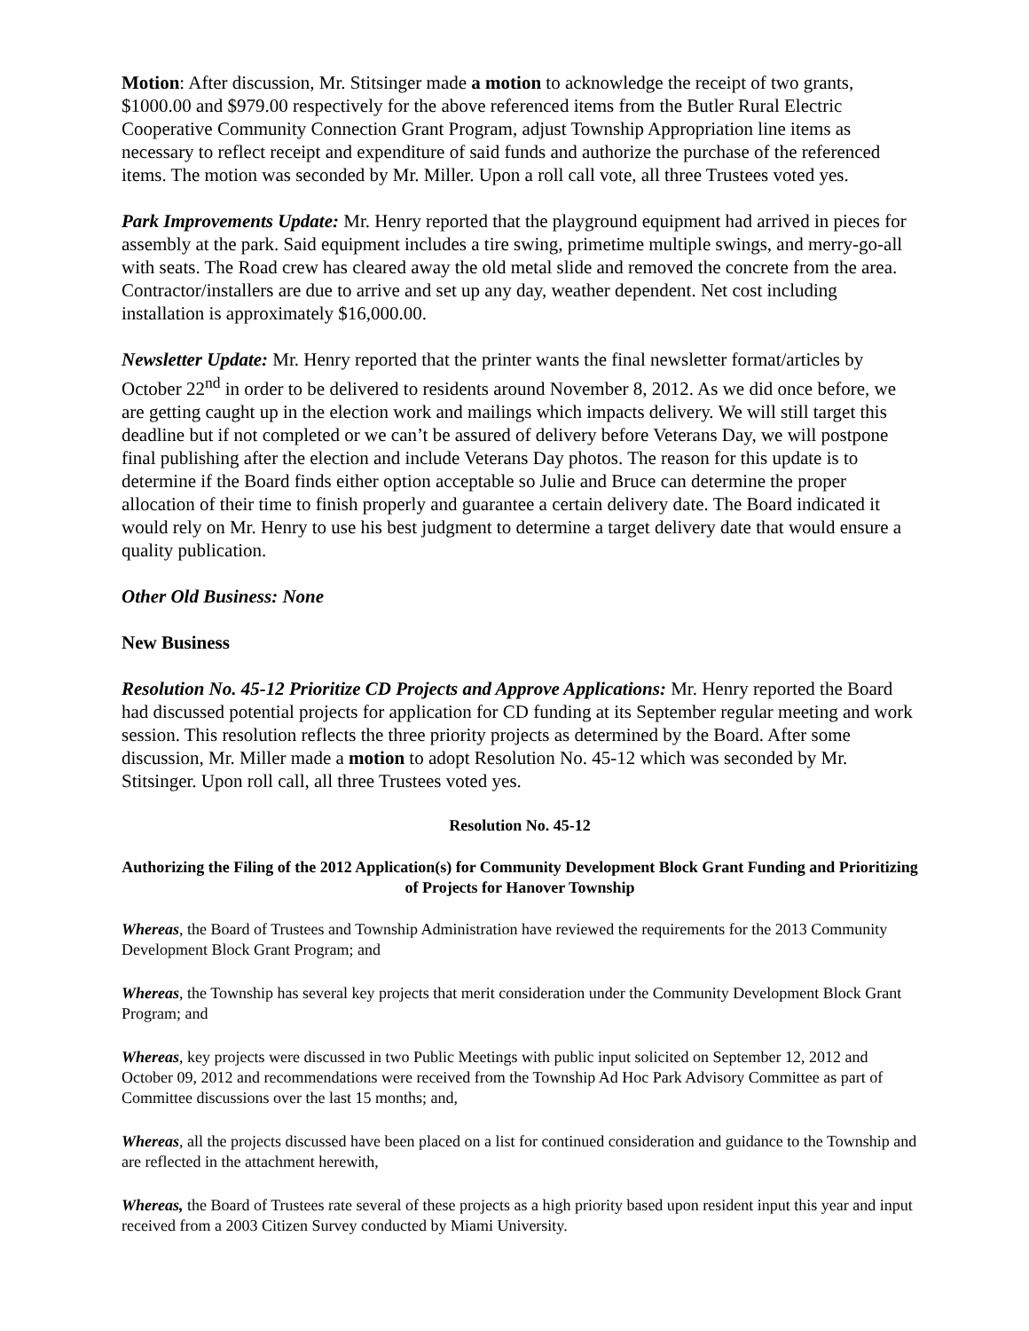Motion: After discussion, Mr. Stitsinger made a motion to acknowledge the receipt of two grants, $1000.00 and $979.00 respectively for the above referenced items from the Butler Rural Electric Cooperative Community Connection Grant Program, adjust Township Appropriation line items as necessary to reflect receipt and expenditure of said funds and authorize the purchase of the referenced items. The motion was seconded by Mr. Miller. Upon a roll call vote, all three Trustees voted yes.
Park Improvements Update: Mr. Henry reported that the playground equipment had arrived in pieces for assembly at the park. Said equipment includes a tire swing, primetime multiple swings, and merry-go-all with seats. The Road crew has cleared away the old metal slide and removed the concrete from the area. Contractor/installers are due to arrive and set up any day, weather dependent. Net cost including installation is approximately $16,000.00.
Newsletter Update: Mr. Henry reported that the printer wants the final newsletter format/articles by October 22<sup>nd</sup> in order to be delivered to residents around November 8, 2012. As we did once before, we are getting caught up in the election work and mailings which impacts delivery. We will still target this deadline but if not completed or we can’t be assured of delivery before Veterans Day, we will postpone final publishing after the election and include Veterans Day photos. The reason for this update is to determine if the Board finds either option acceptable so Julie and Bruce can determine the proper allocation of their time to finish properly and guarantee a certain delivery date. The Board indicated it would rely on Mr. Henry to use his best judgment to determine a target delivery date that would ensure a quality publication.
Other Old Business: None
New Business
Resolution No. 45-12 Prioritize CD Projects and Approve Applications: Mr. Henry reported the Board had discussed potential projects for application for CD funding at its September regular meeting and work session. This resolution reflects the three priority projects as determined by the Board. After some discussion, Mr. Miller made a motion to adopt Resolution No. 45-12 which was seconded by Mr. Stitsinger. Upon roll call, all three Trustees voted yes.
Resolution No. 45-12
Authorizing the Filing of the 2012 Application(s) for Community Development Block Grant Funding and Prioritizing of Projects for Hanover Township
Whereas, the Board of Trustees and Township Administration have reviewed the requirements for the 2013 Community Development Block Grant Program; and
Whereas, the Township has several key projects that merit consideration under the Community Development Block Grant Program; and
Whereas, key projects were discussed in two Public Meetings with public input solicited on September 12, 2012 and October 09, 2012 and recommendations were received from the Township Ad Hoc Park Advisory Committee as part of Committee discussions over the last 15 months; and,
Whereas, all the projects discussed have been placed on a list for continued consideration and guidance to the Township and are reflected in the attachment herewith,
Whereas, the Board of Trustees rate several of these projects as a high priority based upon resident input this year and input received from a 2003 Citizen Survey conducted by Miami University.